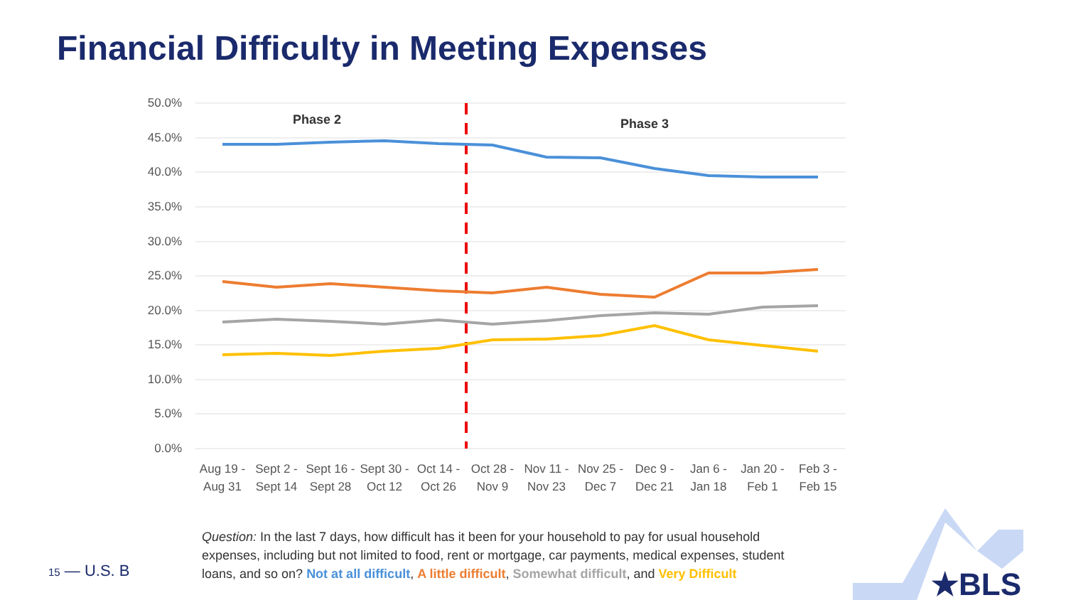Financial Difficulty in Meeting Expenses
50.0%
45.0%
40.0%
35.0%
30.0%
25.0%
20.0%
15.0%
10.0%
5.0%
0.0%
Phase 2
Phase 3
Aug 19 -
Aug 31
Sept 2 -
Sept 14
Sept 16 -
Sept 28
Sept 30 -
Oct 12
Oct 14 -
Oct 26
Oct 28 -
Nov 9
Nov 11 -
Nov 23
Nov 25 -
Dec 7
Dec 9 -
Dec 21
Jan 6 -
Jan 18
Jan 20 -
Feb 1
Feb 3 -
Feb 15
Question: In the last 7 days, how difficult has it been for your household to pay for usual household expenses, including but not limited to food, rent or mortgage, car payments, medical expenses, student loans, and so on? Not at all difficult, A little difficult, Somewhat difficult, and Very Difficult
15 — U.S. B
★BLS